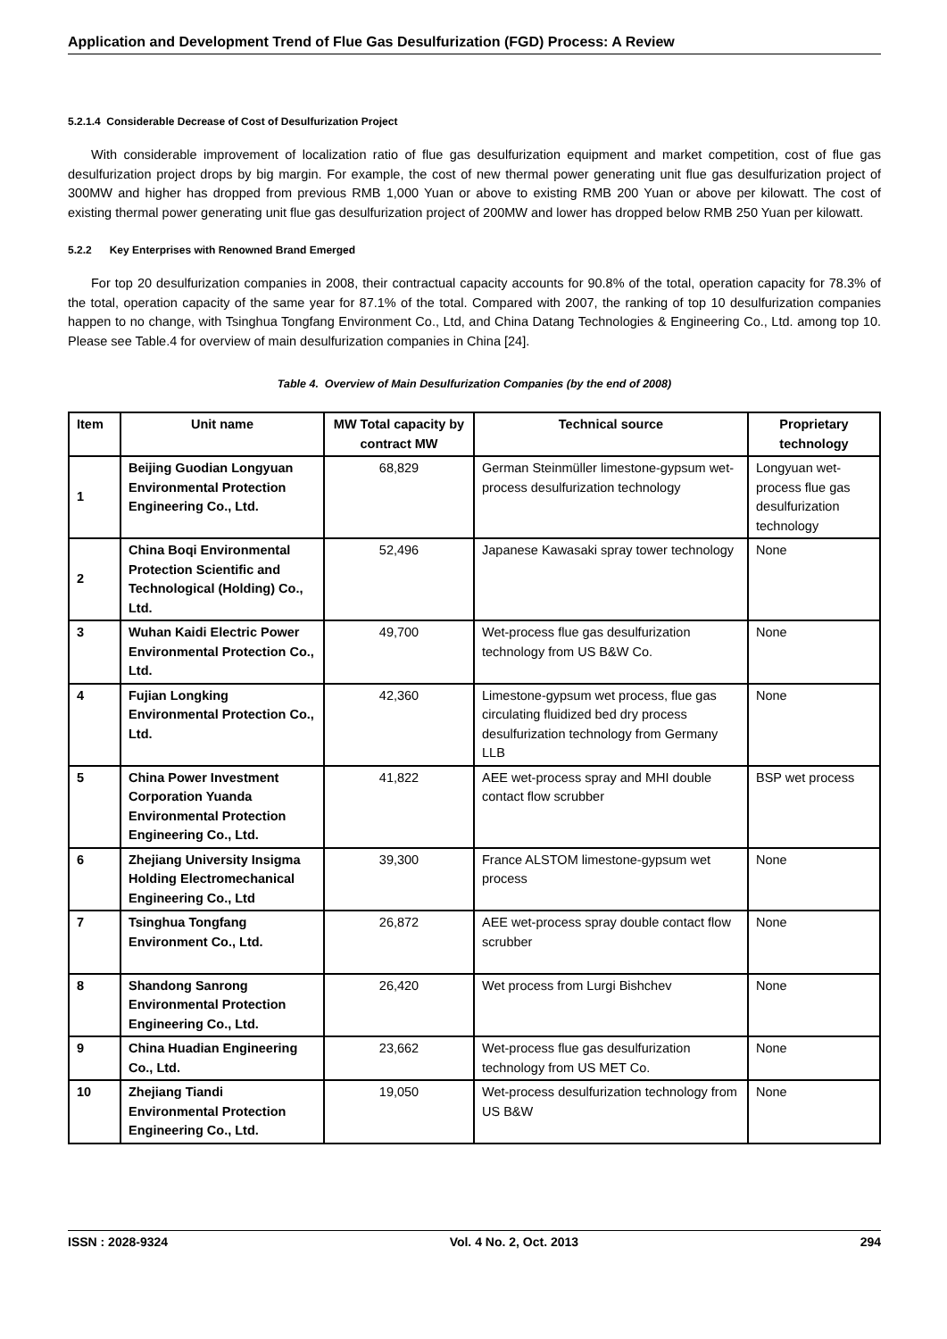Application and Development Trend of Flue Gas Desulfurization (FGD) Process: A Review
5.2.1.4 Considerable Decrease of Cost of Desulfurization Project
With considerable improvement of localization ratio of flue gas desulfurization equipment and market competition, cost of flue gas desulfurization project drops by big margin. For example, the cost of new thermal power generating unit flue gas desulfurization project of 300MW and higher has dropped from previous RMB 1,000 Yuan or above to existing RMB 200 Yuan or above per kilowatt. The cost of existing thermal power generating unit flue gas desulfurization project of 200MW and lower has dropped below RMB 250 Yuan per kilowatt.
5.2.2 Key Enterprises with Renowned Brand Emerged
For top 20 desulfurization companies in 2008, their contractual capacity accounts for 90.8% of the total, operation capacity for 78.3% of the total, operation capacity of the same year for 87.1% of the total. Compared with 2007, the ranking of top 10 desulfurization companies happen to no change, with Tsinghua Tongfang Environment Co., Ltd, and China Datang Technologies & Engineering Co., Ltd. among top 10. Please see Table.4 for overview of main desulfurization companies in China [24].
Table 4. Overview of Main Desulfurization Companies (by the end of 2008)
| Item | Unit name | MW Total capacity by contract MW | Technical source | Proprietary technology |
| --- | --- | --- | --- | --- |
| 1 | Beijing Guodian Longyuan Environmental Protection Engineering Co., Ltd. | 68,829 | German Steinmüller limestone-gypsum wet-process desulfurization technology | Longyuan wet-process flue gas desulfurization technology |
| 2 | China Boqi Environmental Protection Scientific and Technological (Holding) Co., Ltd. | 52,496 | Japanese Kawasaki spray tower technology | None |
| 3 | Wuhan Kaidi Electric Power Environmental Protection Co., Ltd. | 49,700 | Wet-process flue gas desulfurization technology from US B&W Co. | None |
| 4 | Fujian Longking Environmental Protection Co., Ltd. | 42,360 | Limestone-gypsum wet process, flue gas circulating fluidized bed dry process desulfurization technology from Germany LLB | None |
| 5 | China Power Investment Corporation Yuanda Environmental Protection Engineering Co., Ltd. | 41,822 | AEE wet-process spray and MHI double contact flow scrubber | BSP wet process |
| 6 | Zhejiang University Insigma Holding Electromechanical Engineering Co., Ltd | 39,300 | France ALSTOM limestone-gypsum wet process | None |
| 7 | Tsinghua Tongfang Environment Co., Ltd. | 26,872 | AEE wet-process spray double contact flow scrubber | None |
| 8 | Shandong Sanrong Environmental Protection Engineering Co., Ltd. | 26,420 | Wet process from Lurgi Bishchev | None |
| 9 | China Huadian Engineering Co., Ltd. | 23,662 | Wet-process flue gas desulfurization technology from US MET Co. | None |
| 10 | Zhejiang Tiandi Environmental Protection Engineering Co., Ltd. | 19,050 | Wet-process desulfurization technology from US B&W | None |
ISSN : 2028-9324 Vol. 4 No. 2, Oct. 2013 294